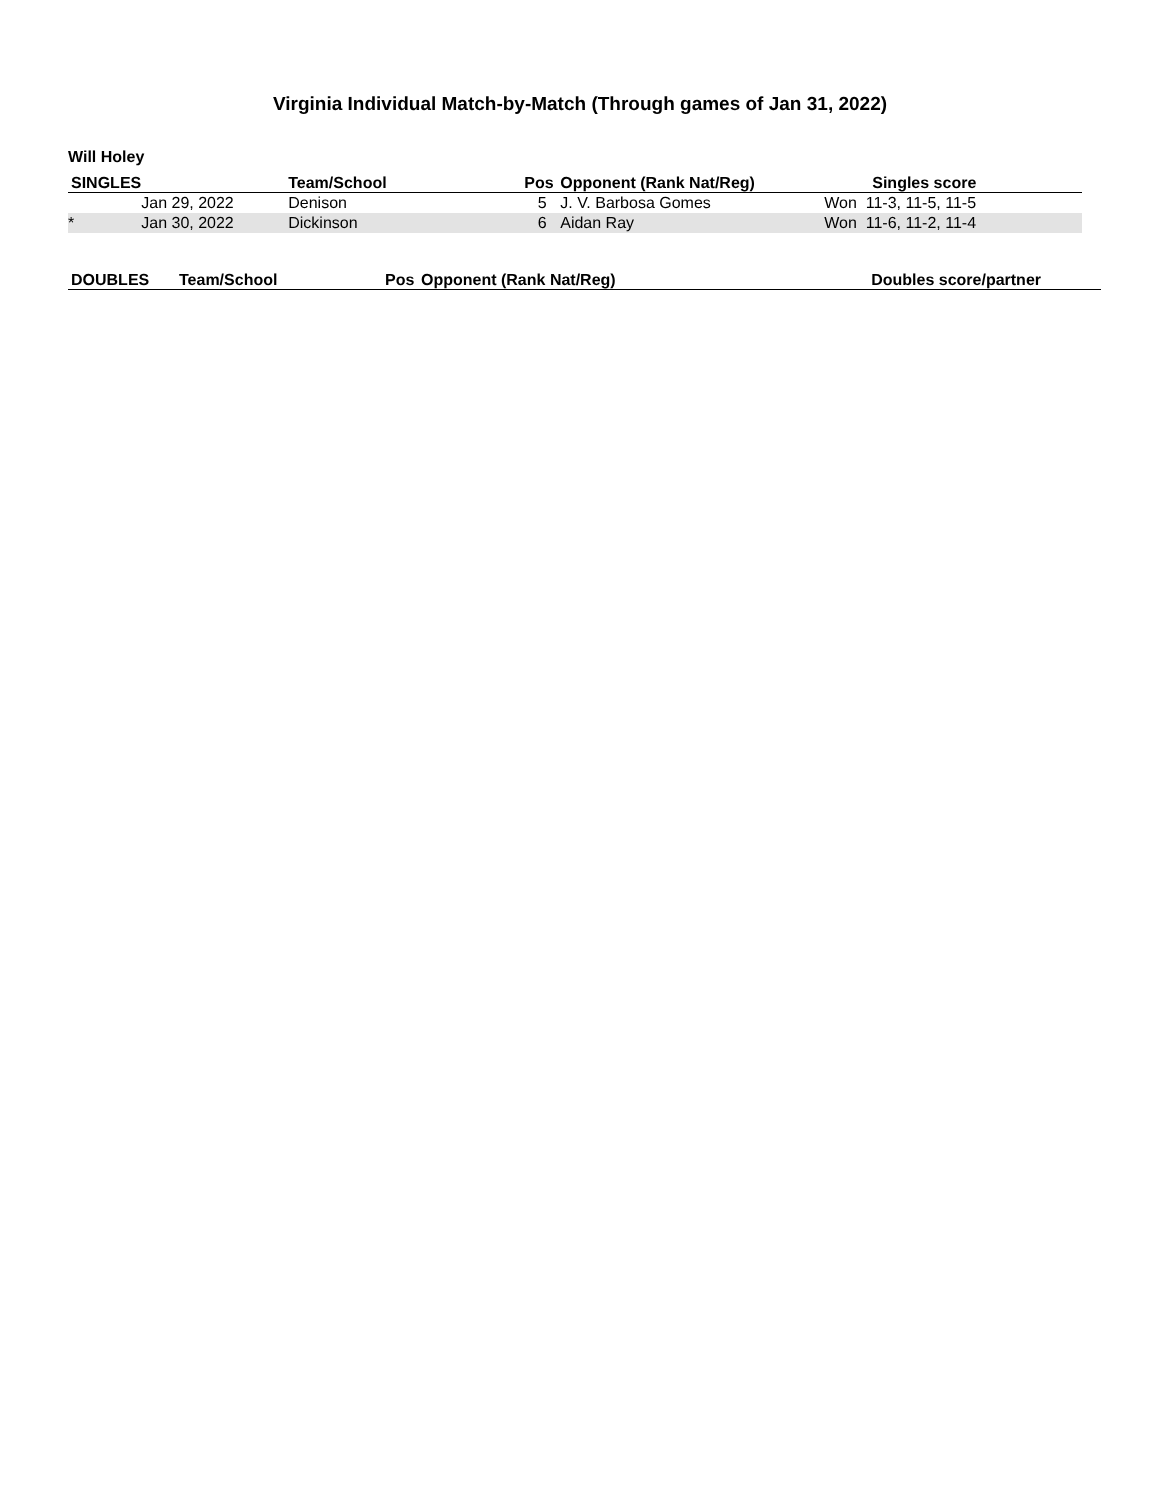Virginia Individual Match-by-Match (Through games of Jan 31, 2022)
Will Holey
| SINGLES | | Team/School | Pos | Opponent (Rank Nat/Reg) | Singles score |
| --- | --- | --- | --- | --- | --- |
| | Jan 29, 2022 | Denison | 5 | J. V. Barbosa Gomes | Won 11-3, 11-5, 11-5 |
| * | Jan 30, 2022 | Dickinson | 6 | Aidan Ray | Won 11-6, 11-2, 11-4 |
| DOUBLES | Team/School | Pos | Opponent (Rank Nat/Reg) | Doubles score/partner |
| --- | --- | --- | --- | --- |